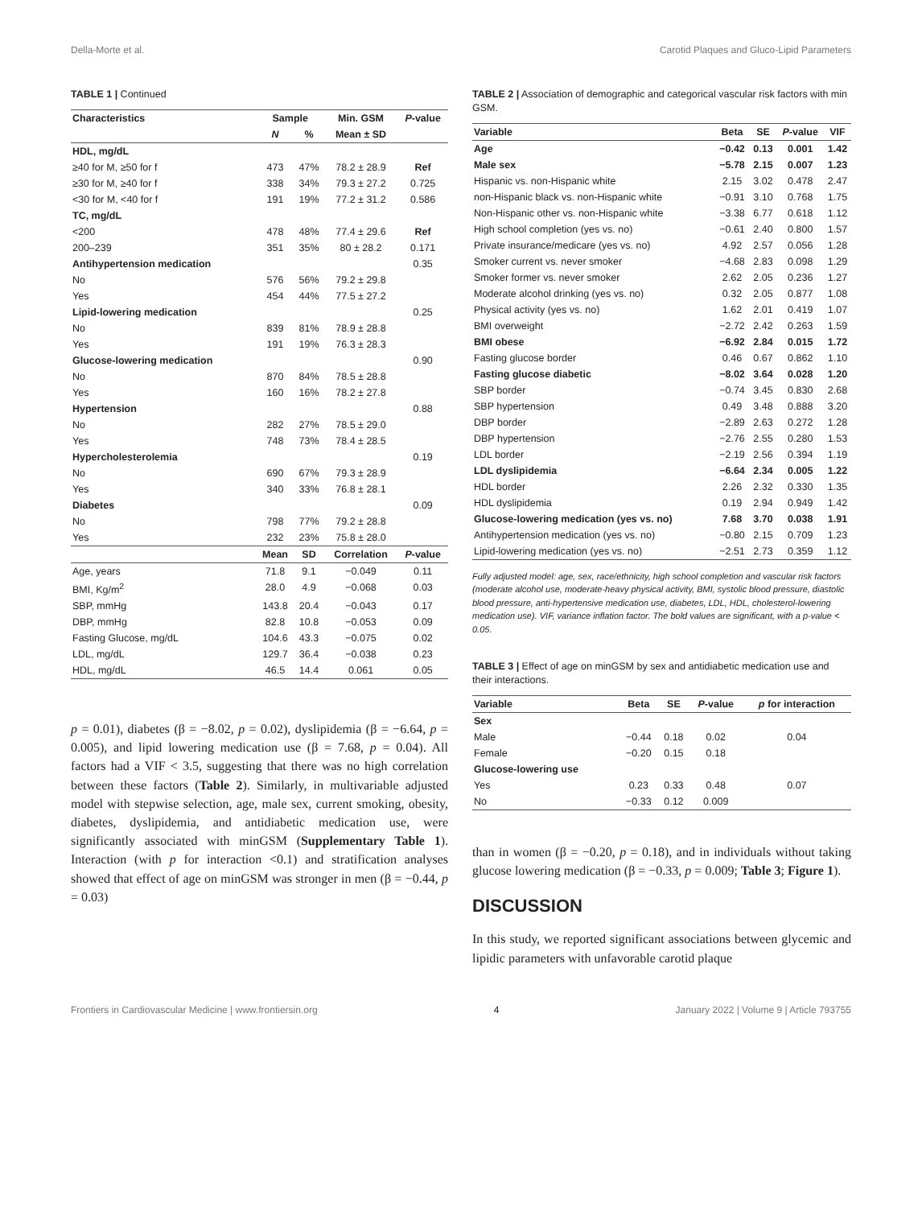Della-Morte et al. Carotid Plaques and Gluco-Lipid Parameters
TABLE 1 | Continued
| Characteristics | Sample | | Min. GSM | P -value |
| --- | --- | --- | --- | --- |
| | N | % | Mean ± SD | |
| HDL, mg/dL | | | | |
| ≥40 for M, ≥50 for f | 473 | 47% | 78.2 ± 28.9 | Ref |
| ≥30 for M, ≥40 for f | 338 | 34% | 79.3 ± 27.2 | 0.725 |
| <30 for M, <40 for f | 191 | 19% | 77.2 ± 31.2 | 0.586 |
| TC, mg/dL | | | | |
| <200 | 478 | 48% | 77.4 ± 29.6 | Ref |
| 200–239 | 351 | 35% | 80 ± 28.2 | 0.171 |
| Antihypertension medication | | | | 0.35 |
| No | 576 | 56% | 79.2 ± 29.8 | |
| Yes | 454 | 44% | 77.5 ± 27.2 | |
| Lipid-lowering medication | | | | 0.25 |
| No | 839 | 81% | 78.9 ± 28.8 | |
| Yes | 191 | 19% | 76.3 ± 28.3 | |
| Glucose-lowering medication | | | | 0.90 |
| No | 870 | 84% | 78.5 ± 28.8 | |
| Yes | 160 | 16% | 78.2 ± 27.8 | |
| Hypertension | | | | 0.88 |
| No | 282 | 27% | 78.5 ± 29.0 | |
| Yes | 748 | 73% | 78.4 ± 28.5 | |
| Hypercholesterolemia | | | | 0.19 |
| No | 690 | 67% | 79.3 ± 28.9 | |
| Yes | 340 | 33% | 76.8 ± 28.1 | |
| Diabetes | | | | 0.09 |
| No | 798 | 77% | 79.2 ± 28.8 | |
| Yes | 232 | 23% | 75.8 ± 28.0 | |
| | Mean | SD | Correlation | P -value |
| Age, years | 71.8 | 9.1 | −0.049 | 0.11 |
| BMI, Kg/m<sup>2</sup> | 28.0 | 4.9 | −0.068 | 0.03 |
| SBP, mmHg | 143.8 | 20.4 | −0.043 | 0.17 |
| DBP, mmHg | 82.8 | 10.8 | −0.053 | 0.09 |
| Fasting Glucose, mg/dL | 104.6 | 43.3 | −0.075 | 0.02 |
| LDL, mg/dL | 129.7 | 36.4 | −0.038 | 0.23 |
| HDL, mg/dL | 46.5 | 14.4 | 0.061 | 0.05 |
p = 0.01), diabetes (β = −8.02, p = 0.02), dyslipidemia (β = −6.64, p = 0.005), and lipid lowering medication use (β = 7.68, p = 0.04). All factors had a VIF < 3.5, suggesting that there was no high correlation between these factors (Table 2). Similarly, in multivariable adjusted model with stepwise selection, age, male sex, current smoking, obesity, diabetes, dyslipidemia, and antidiabetic medication use, were significantly associated with minGSM (Supplementary Table 1). Interaction (with p for interaction <0.1) and stratification analyses showed that effect of age on minGSM was stronger in men (β = −0.44, p = 0.03)
TABLE 2 | Association of demographic and categorical vascular risk factors with min GSM.
| Variable | Beta | SE | P -value | VIF |
| --- | --- | --- | --- | --- |
| Age | −0.42 | 0.13 | 0.001 | 1.42 |
| Male sex | −5.78 | 2.15 | 0.007 | 1.23 |
| Hispanic vs. non-Hispanic white | 2.15 | 3.02 | 0.478 | 2.47 |
| non-Hispanic black vs. non-Hispanic white | −0.91 | 3.10 | 0.768 | 1.75 |
| Non-Hispanic other vs. non-Hispanic white | −3.38 | 6.77 | 0.618 | 1.12 |
| High school completion (yes vs. no) | −0.61 | 2.40 | 0.800 | 1.57 |
| Private insurance/medicare (yes vs. no) | 4.92 | 2.57 | 0.056 | 1.28 |
| Smoker current vs. never smoker | −4.68 | 2.83 | 0.098 | 1.29 |
| Smoker former vs. never smoker | 2.62 | 2.05 | 0.236 | 1.27 |
| Moderate alcohol drinking (yes vs. no) | 0.32 | 2.05 | 0.877 | 1.08 |
| Physical activity (yes vs. no) | 1.62 | 2.01 | 0.419 | 1.07 |
| BMI overweight | −2.72 | 2.42 | 0.263 | 1.59 |
| BMI obese | −6.92 | 2.84 | 0.015 | 1.72 |
| Fasting glucose border | 0.46 | 0.67 | 0.862 | 1.10 |
| Fasting glucose diabetic | −8.02 | 3.64 | 0.028 | 1.20 |
| SBP border | −0.74 | 3.45 | 0.830 | 2.68 |
| SBP hypertension | 0.49 | 3.48 | 0.888 | 3.20 |
| DBP border | −2.89 | 2.63 | 0.272 | 1.28 |
| DBP hypertension | −2.76 | 2.55 | 0.280 | 1.53 |
| LDL border | −2.19 | 2.56 | 0.394 | 1.19 |
| LDL dyslipidemia | −6.64 | 2.34 | 0.005 | 1.22 |
| HDL border | 2.26 | 2.32 | 0.330 | 1.35 |
| HDL dyslipidemia | 0.19 | 2.94 | 0.949 | 1.42 |
| Glucose-lowering medication (yes vs. no) | 7.68 | 3.70 | 0.038 | 1.91 |
| Antihypertension medication (yes vs. no) | −0.80 | 2.15 | 0.709 | 1.23 |
| Lipid-lowering medication (yes vs. no) | −2.51 | 2.73 | 0.359 | 1.12 |
Fully adjusted model: age, sex, race/ethnicity, high school completion and vascular risk factors (moderate alcohol use, moderate-heavy physical activity, BMI, systolic blood pressure, diastolic blood pressure, anti-hypertensive medication use, diabetes, LDL, HDL, cholesterol-lowering medication use). VIF, variance inflation factor. The bold values are significant, with a p-value < 0.05.
TABLE 3 | Effect of age on minGSM by sex and antidiabetic medication use and their interactions.
| Variable | Beta | SE | P -value | p for interaction |
| --- | --- | --- | --- | --- |
| Sex | | | | |
| Male | −0.44 | 0.18 | 0.02 | 0.04 |
| Female | −0.20 | 0.15 | 0.18 | |
| Glucose-lowering use | | | | |
| Yes | 0.23 | 0.33 | 0.48 | 0.07 |
| No | −0.33 | 0.12 | 0.009 | |
than in women (β = −0.20, p = 0.18), and in individuals without taking glucose lowering medication (β = −0.33, p = 0.009; Table 3; Figure 1).
DISCUSSION
In this study, we reported significant associations between glycemic and lipidic parameters with unfavorable carotid plaque
Frontiers in Cardiovascular Medicine | www.frontiersin.org 4 January 2022 | Volume 9 | Article 793755